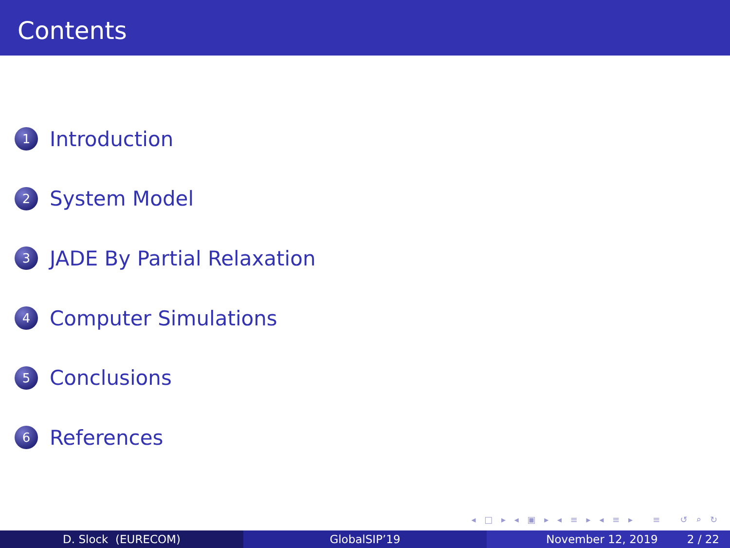Contents
1
Introduction
2
System Model
3
JADE By Partial Relaxation
4
Computer Simulations
5
Conclusions
6
References
◂ □ ▸ ◂ ▣ ▸ ◂ ≡ ▸ ◂ ≡ ▸ ≡ ↺ ⌕ ↻
D. Slock (EURECOM) GlobalSIP’19 November 12, 2019 2 / 22